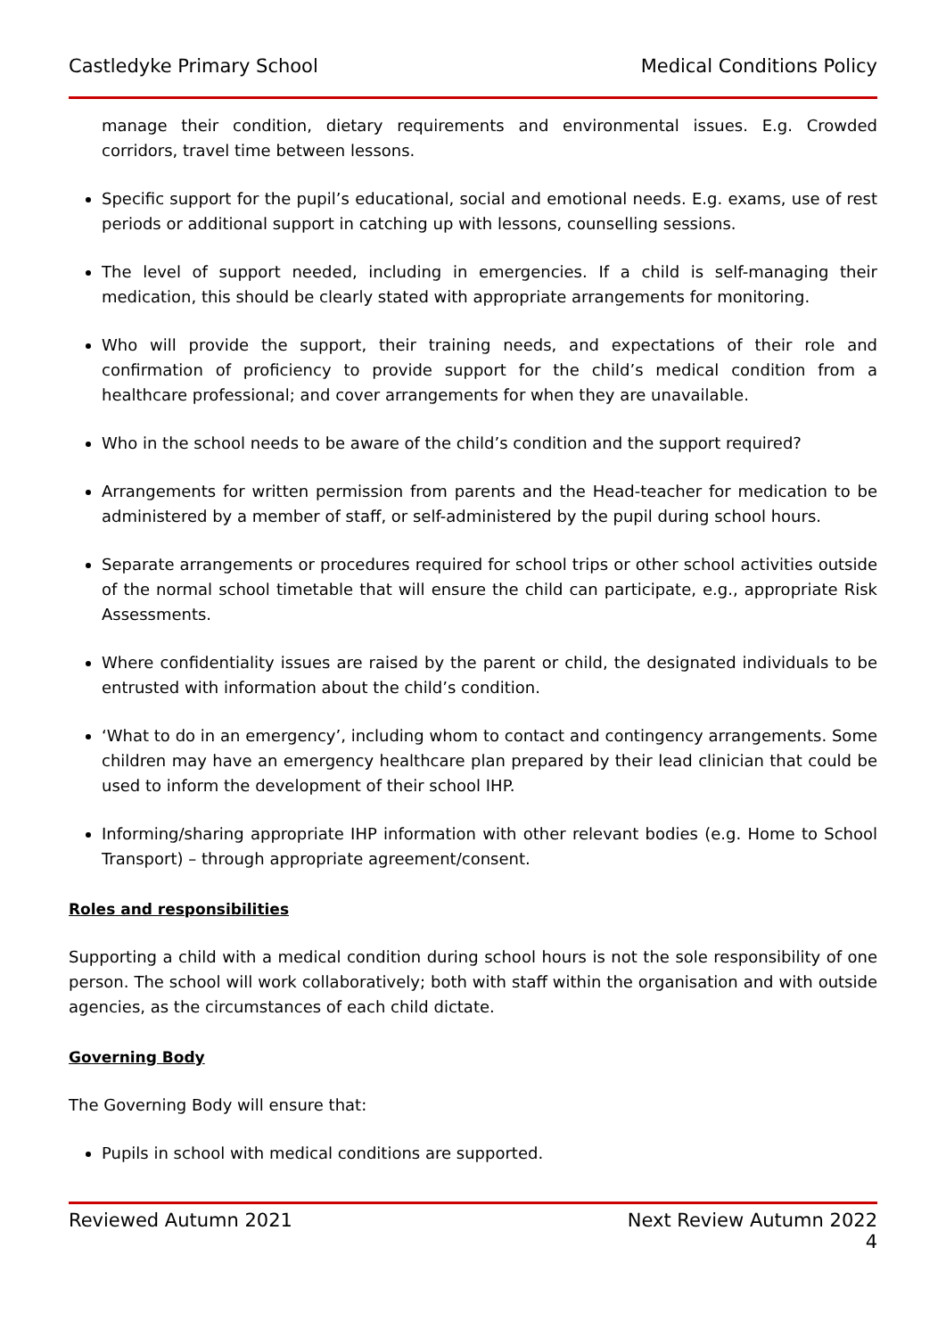Castledyke Primary School Medical Conditions Policy
manage their condition, dietary requirements and environmental issues. E.g. Crowded corridors, travel time between lessons.
Specific support for the pupil’s educational, social and emotional needs. E.g. exams, use of rest periods or additional support in catching up with lessons, counselling sessions.
The level of support needed, including in emergencies. If a child is self-managing their medication, this should be clearly stated with appropriate arrangements for monitoring.
Who will provide the support, their training needs, and expectations of their role and confirmation of proficiency to provide support for the child’s medical condition from a healthcare professional; and cover arrangements for when they are unavailable.
Who in the school needs to be aware of the child’s condition and the support required?
Arrangements for written permission from parents and the Head-teacher for medication to be administered by a member of staff, or self-administered by the pupil during school hours.
Separate arrangements or procedures required for school trips or other school activities outside of the normal school timetable that will ensure the child can participate, e.g., appropriate Risk Assessments.
Where confidentiality issues are raised by the parent or child, the designated individuals to be entrusted with information about the child’s condition.
‘What to do in an emergency’, including whom to contact and contingency arrangements. Some children may have an emergency healthcare plan prepared by their lead clinician that could be used to inform the development of their school IHP.
Informing/sharing appropriate IHP information with other relevant bodies (e.g. Home to School Transport) – through appropriate agreement/consent.
Roles and responsibilities
Supporting a child with a medical condition during school hours is not the sole responsibility of one person. The school will work collaboratively; both with staff within the organisation and with outside agencies, as the circumstances of each child dictate.
Governing Body
The Governing Body will ensure that:
Pupils in school with medical conditions are supported.
Reviewed Autumn 2021 Next Review Autumn 2022
4